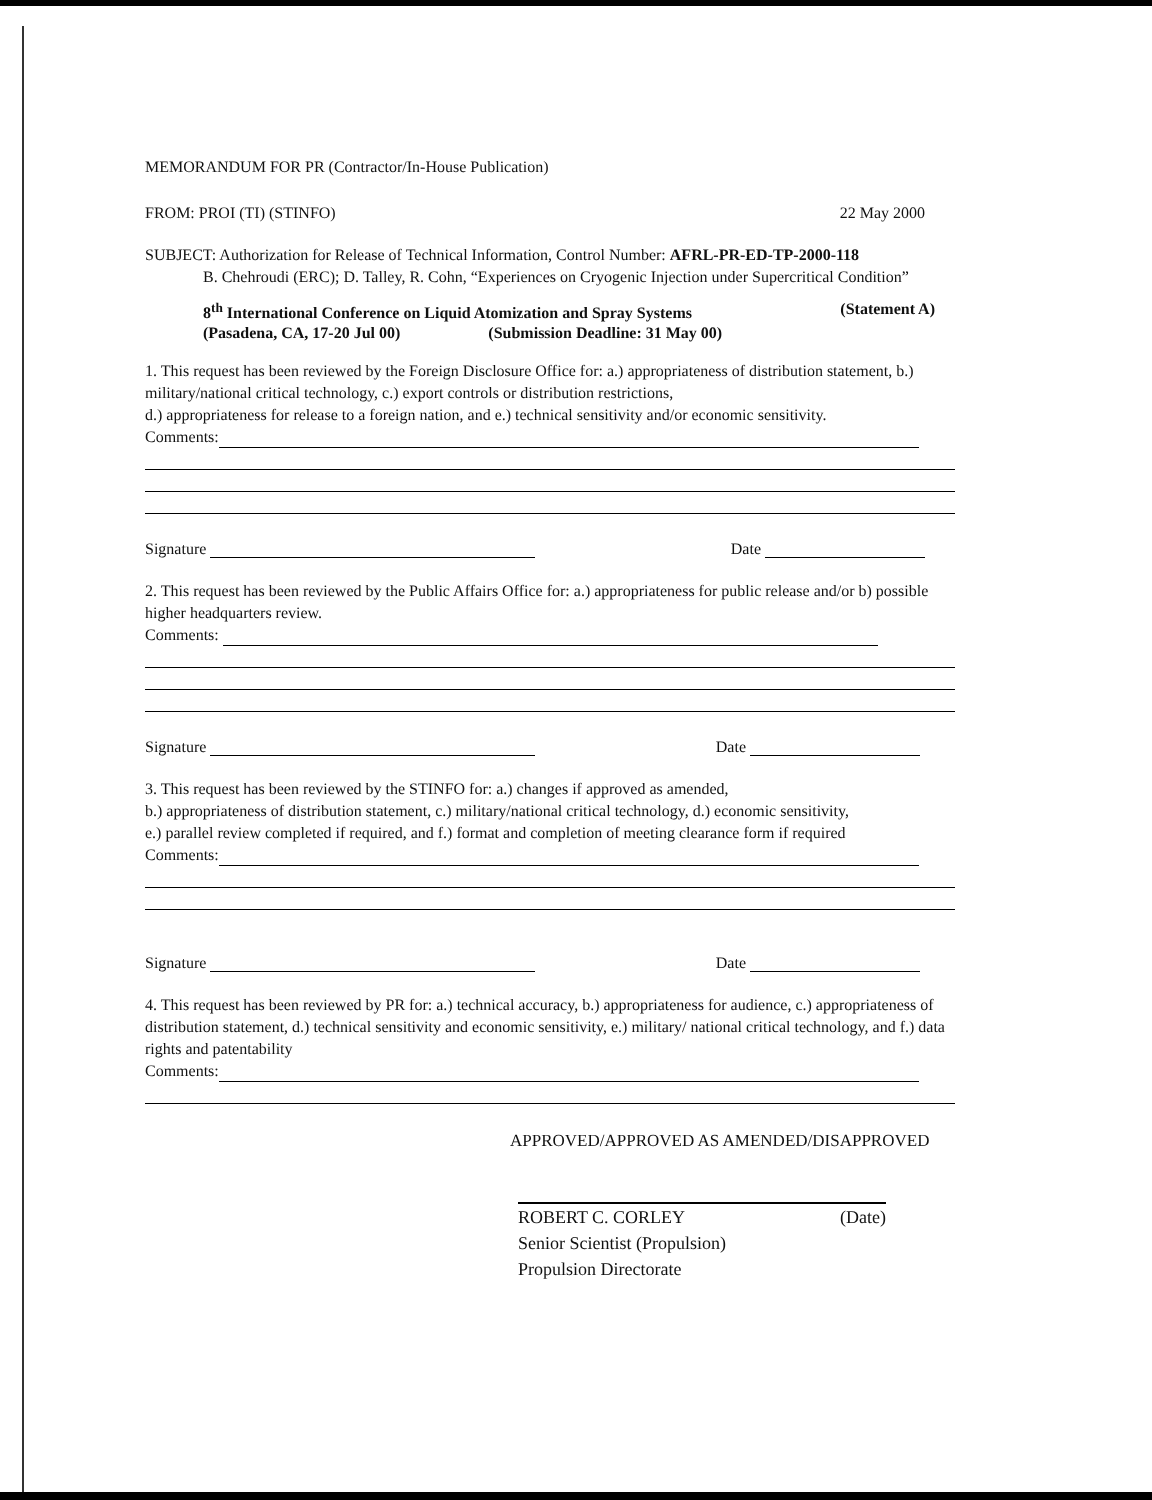MEMORANDUM FOR PR (Contractor/In-House Publication)
FROM: PROI (TI) (STINFO) 22 May 2000
SUBJECT: Authorization for Release of Technical Information, Control Number: AFRL-PR-ED-TP-2000-118
B. Chehroudi (ERC); D. Talley, R. Cohn, “Experiences on Cryogenic Injection under Supercritical Condition”
8<sup>th</sup> International Conference on Liquid Atomization and Spray Systems (Statement A)
(Pasadena, CA, 17-20 Jul 00) (Submission Deadline: 31 May 00)
1. This request has been reviewed by the Foreign Disclosure Office for: a.) appropriateness of distribution statement, b.) military/national critical technology, c.) export controls or distribution restrictions,
d.) appropriateness for release to a foreign nation, and e.) technical sensitivity and/or economic sensitivity.
Comments:
Signature Date
2. This request has been reviewed by the Public Affairs Office for: a.) appropriateness for public release and/or b) possible higher headquarters review.
Comments:
Signature Date
3. This request has been reviewed by the STINFO for: a.) changes if approved as amended,
b.) appropriateness of distribution statement, c.) military/national critical technology, d.) economic sensitivity,
e.) parallel review completed if required, and f.) format and completion of meeting clearance form if required
Comments:
Signature Date
4. This request has been reviewed by PR for: a.) technical accuracy, b.) appropriateness for audience, c.) appropriateness of distribution statement, d.) technical sensitivity and economic sensitivity, e.) military/ national critical technology, and f.) data rights and patentability
Comments:
APPROVED/APPROVED AS AMENDED/DISAPPROVED
ROBERT C. CORLEY (Date)
Senior Scientist (Propulsion)
Propulsion Directorate